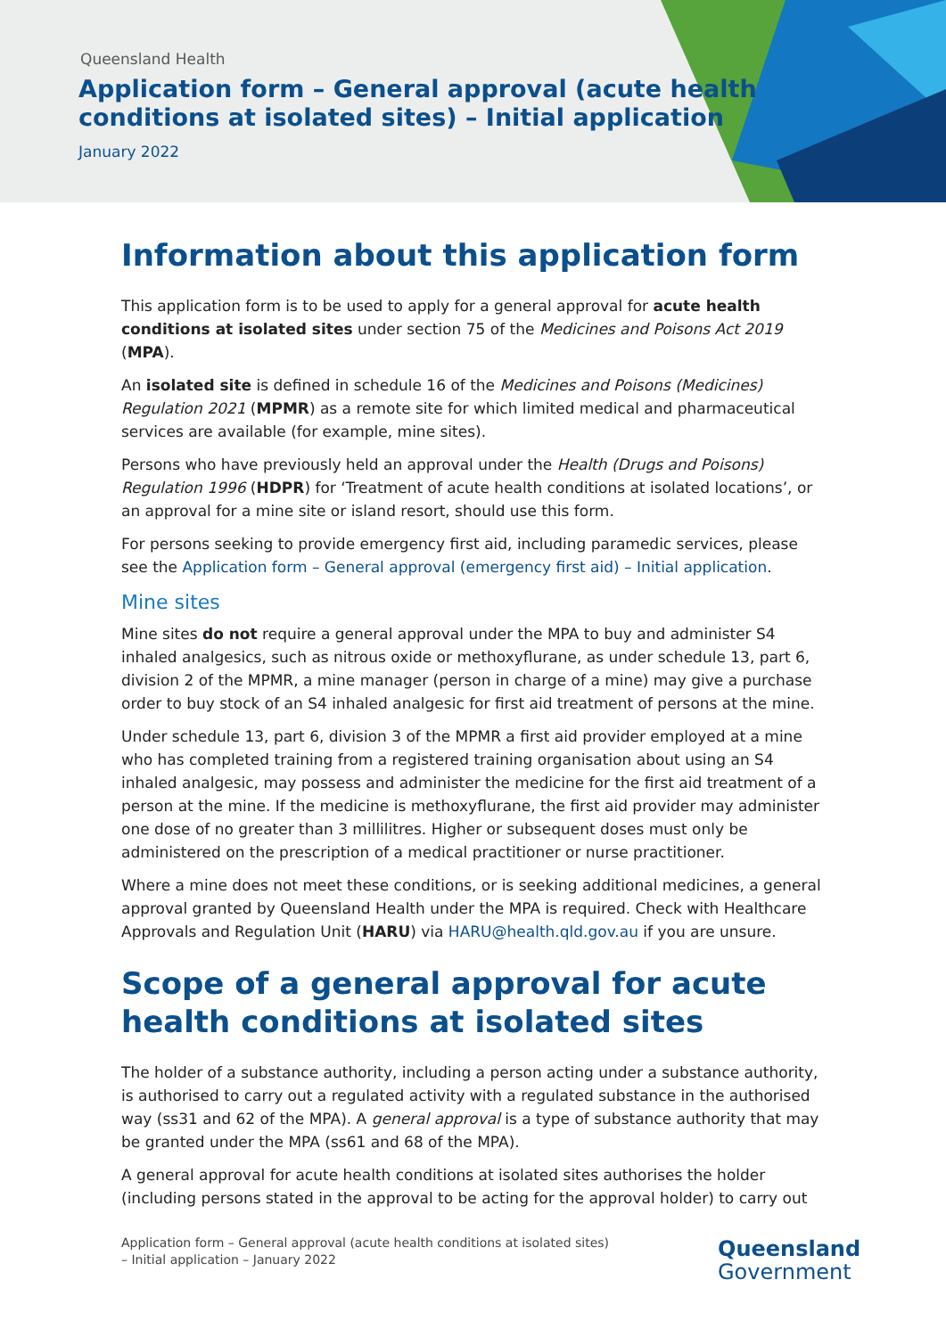Queensland Health
Application form – General approval (acute health
conditions at isolated sites) – Initial application
January 2022
Information about this application form
This application form is to be used to apply for a general approval for acute health conditions at isolated sites under section 75 of the Medicines and Poisons Act 2019 (MPA).
An isolated site is defined in schedule 16 of the Medicines and Poisons (Medicines) Regulation 2021 (MPMR) as a remote site for which limited medical and pharmaceutical services are available (for example, mine sites).
Persons who have previously held an approval under the Health (Drugs and Poisons) Regulation 1996 (HDPR) for ‘Treatment of acute health conditions at isolated locations’, or an approval for a mine site or island resort, should use this form.
For persons seeking to provide emergency first aid, including paramedic services, please see the Application form – General approval (emergency first aid) – Initial application.
Mine sites
Mine sites do not require a general approval under the MPA to buy and administer S4 inhaled analgesics, such as nitrous oxide or methoxyflurane, as under schedule 13, part 6, division 2 of the MPMR, a mine manager (person in charge of a mine) may give a purchase order to buy stock of an S4 inhaled analgesic for first aid treatment of persons at the mine.
Under schedule 13, part 6, division 3 of the MPMR a first aid provider employed at a mine who has completed training from a registered training organisation about using an S4 inhaled analgesic, may possess and administer the medicine for the first aid treatment of a person at the mine. If the medicine is methoxyflurane, the first aid provider may administer one dose of no greater than 3 millilitres. Higher or subsequent doses must only be administered on the prescription of a medical practitioner or nurse practitioner.
Where a mine does not meet these conditions, or is seeking additional medicines, a general approval granted by Queensland Health under the MPA is required. Check with Healthcare Approvals and Regulation Unit (HARU) via HARU@health.qld.gov.au if you are unsure.
Scope of a general approval for acute health conditions at isolated sites
The holder of a substance authority, including a person acting under a substance authority, is authorised to carry out a regulated activity with a regulated substance in the authorised way (ss31 and 62 of the MPA). A general approval is a type of substance authority that may be granted under the MPA (ss61 and 68 of the MPA).
A general approval for acute health conditions at isolated sites authorises the holder (including persons stated in the approval to be acting for the approval holder) to carry out
Application form – General approval (acute health conditions at isolated sites)
– Initial application – January 2022
Queensland
Government